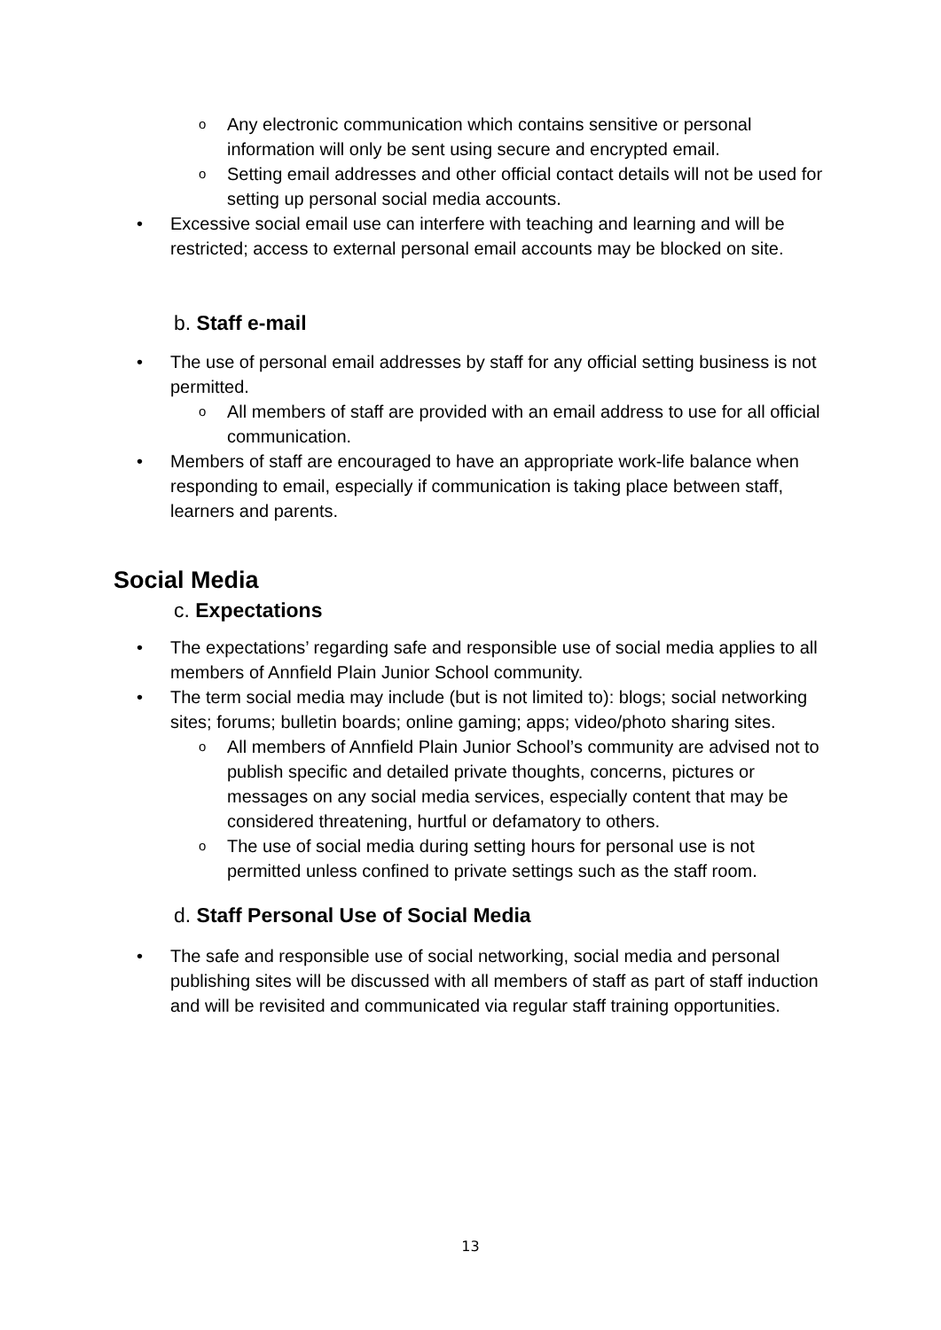o Any electronic communication which contains sensitive or personal information will only be sent using secure and encrypted email.
o Setting email addresses and other official contact details will not be used for setting up personal social media accounts.
• Excessive social email use can interfere with teaching and learning and will be restricted; access to external personal email accounts may be blocked on site.
b. Staff e-mail
• The use of personal email addresses by staff for any official setting business is not permitted.
o All members of staff are provided with an email address to use for all official communication.
• Members of staff are encouraged to have an appropriate work-life balance when responding to email, especially if communication is taking place between staff, learners and parents.
Social Media
c. Expectations
• The expectations’ regarding safe and responsible use of social media applies to all members of Annfield Plain Junior School community.
• The term social media may include (but is not limited to): blogs; social networking sites; forums; bulletin boards; online gaming; apps; video/photo sharing sites.
o All members of Annfield Plain Junior School’s community are advised not to publish specific and detailed private thoughts, concerns, pictures or messages on any social media services, especially content that may be considered threatening, hurtful or defamatory to others.
o The use of social media during setting hours for personal use is not permitted unless confined to private settings such as the staff room.
d. Staff Personal Use of Social Media
• The safe and responsible use of social networking, social media and personal publishing sites will be discussed with all members of staff as part of staff induction and will be revisited and communicated via regular staff training opportunities.
13